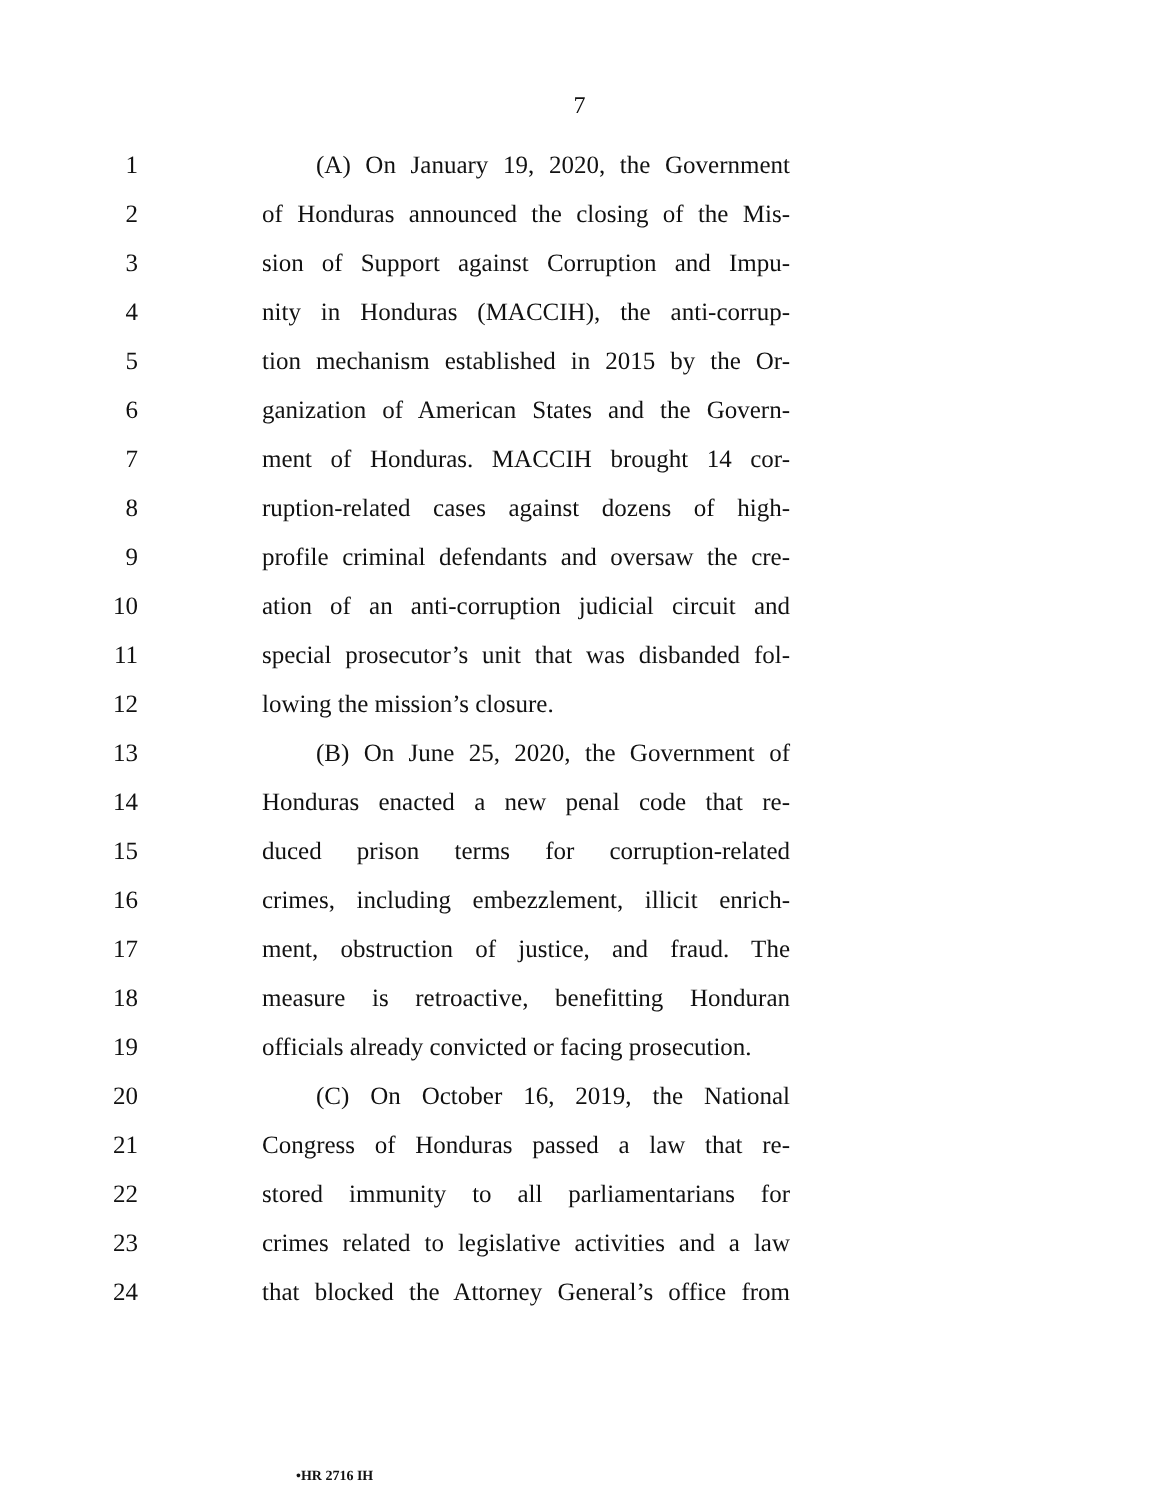7
1 (A) On January 19, 2020, the Government
2 of Honduras announced the closing of the Mis-
3 sion of Support against Corruption and Impu-
4 nity in Honduras (MACCIH), the anti-corrup-
5 tion mechanism established in 2015 by the Or-
6 ganization of American States and the Govern-
7 ment of Honduras. MACCIH brought 14 cor-
8 ruption-related cases against dozens of high-
9 profile criminal defendants and oversaw the cre-
10 ation of an anti-corruption judicial circuit and
11 special prosecutor’s unit that was disbanded fol-
12 lowing the mission’s closure.
13 (B) On June 25, 2020, the Government of
14 Honduras enacted a new penal code that re-
15 duced prison terms for corruption-related
16 crimes, including embezzlement, illicit enrich-
17 ment, obstruction of justice, and fraud. The
18 measure is retroactive, benefitting Honduran
19 officials already convicted or facing prosecution.
20 (C) On October 16, 2019, the National
21 Congress of Honduras passed a law that re-
22 stored immunity to all parliamentarians for
23 crimes related to legislative activities and a law
24 that blocked the Attorney General’s office from
•HR 2716 IH